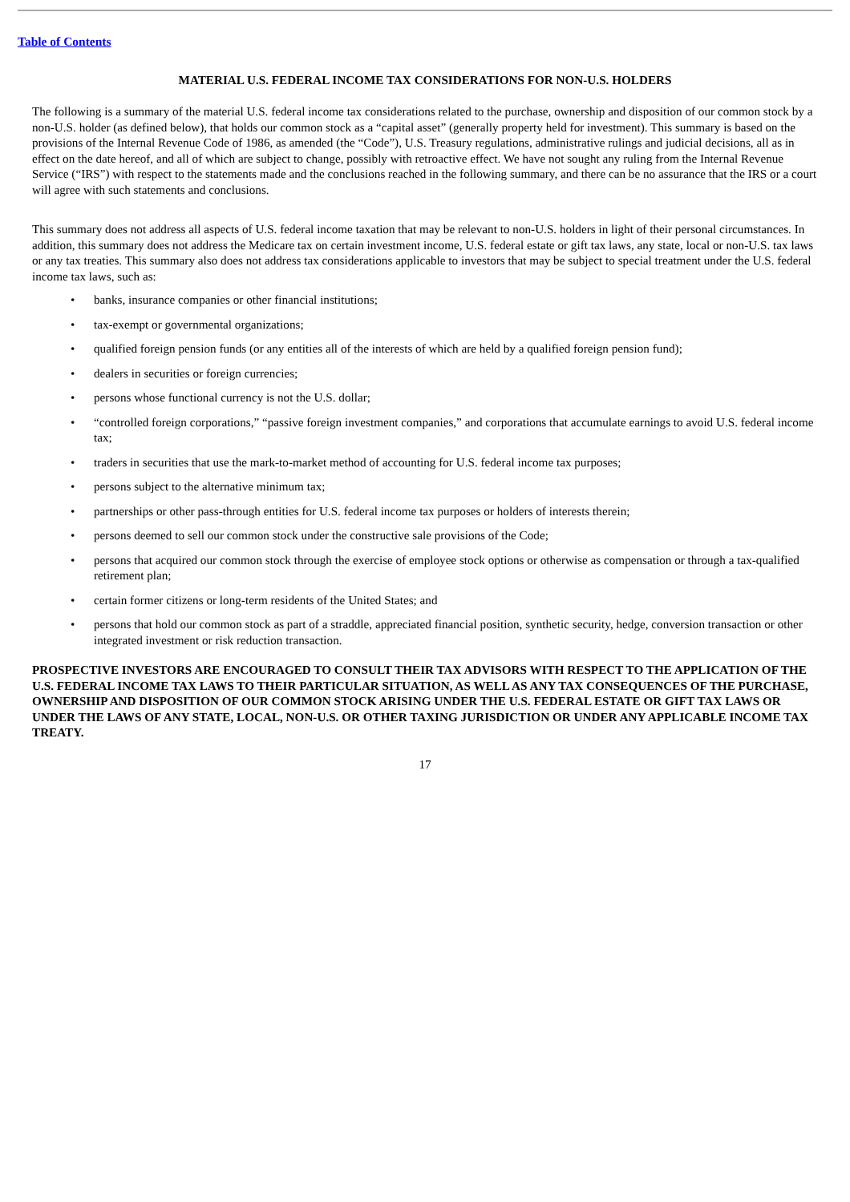Table of Contents
MATERIAL U.S. FEDERAL INCOME TAX CONSIDERATIONS FOR NON-U.S. HOLDERS
The following is a summary of the material U.S. federal income tax considerations related to the purchase, ownership and disposition of our common stock by a non-U.S. holder (as defined below), that holds our common stock as a “capital asset” (generally property held for investment). This summary is based on the provisions of the Internal Revenue Code of 1986, as amended (the “Code”), U.S. Treasury regulations, administrative rulings and judicial decisions, all as in effect on the date hereof, and all of which are subject to change, possibly with retroactive effect. We have not sought any ruling from the Internal Revenue Service (“IRS”) with respect to the statements made and the conclusions reached in the following summary, and there can be no assurance that the IRS or a court will agree with such statements and conclusions.
This summary does not address all aspects of U.S. federal income taxation that may be relevant to non-U.S. holders in light of their personal circumstances. In addition, this summary does not address the Medicare tax on certain investment income, U.S. federal estate or gift tax laws, any state, local or non-U.S. tax laws or any tax treaties. This summary also does not address tax considerations applicable to investors that may be subject to special treatment under the U.S. federal income tax laws, such as:
• banks, insurance companies or other financial institutions;
• tax-exempt or governmental organizations;
• qualified foreign pension funds (or any entities all of the interests of which are held by a qualified foreign pension fund);
• dealers in securities or foreign currencies;
• persons whose functional currency is not the U.S. dollar;
• “controlled foreign corporations,” “passive foreign investment companies,” and corporations that accumulate earnings to avoid U.S. federal income tax;
• traders in securities that use the mark-to-market method of accounting for U.S. federal income tax purposes;
• persons subject to the alternative minimum tax;
• partnerships or other pass-through entities for U.S. federal income tax purposes or holders of interests therein;
• persons deemed to sell our common stock under the constructive sale provisions of the Code;
• persons that acquired our common stock through the exercise of employee stock options or otherwise as compensation or through a tax-qualified retirement plan;
• certain former citizens or long-term residents of the United States; and
• persons that hold our common stock as part of a straddle, appreciated financial position, synthetic security, hedge, conversion transaction or other integrated investment or risk reduction transaction.
PROSPECTIVE INVESTORS ARE ENCOURAGED TO CONSULT THEIR TAX ADVISORS WITH RESPECT TO THE APPLICATION OF THE U.S. FEDERAL INCOME TAX LAWS TO THEIR PARTICULAR SITUATION, AS WELL AS ANY TAX CONSEQUENCES OF THE PURCHASE, OWNERSHIP AND DISPOSITION OF OUR COMMON STOCK ARISING UNDER THE U.S. FEDERAL ESTATE OR GIFT TAX LAWS OR UNDER THE LAWS OF ANY STATE, LOCAL, NON-U.S. OR OTHER TAXING JURISDICTION OR UNDER ANY APPLICABLE INCOME TAX TREATY.
17